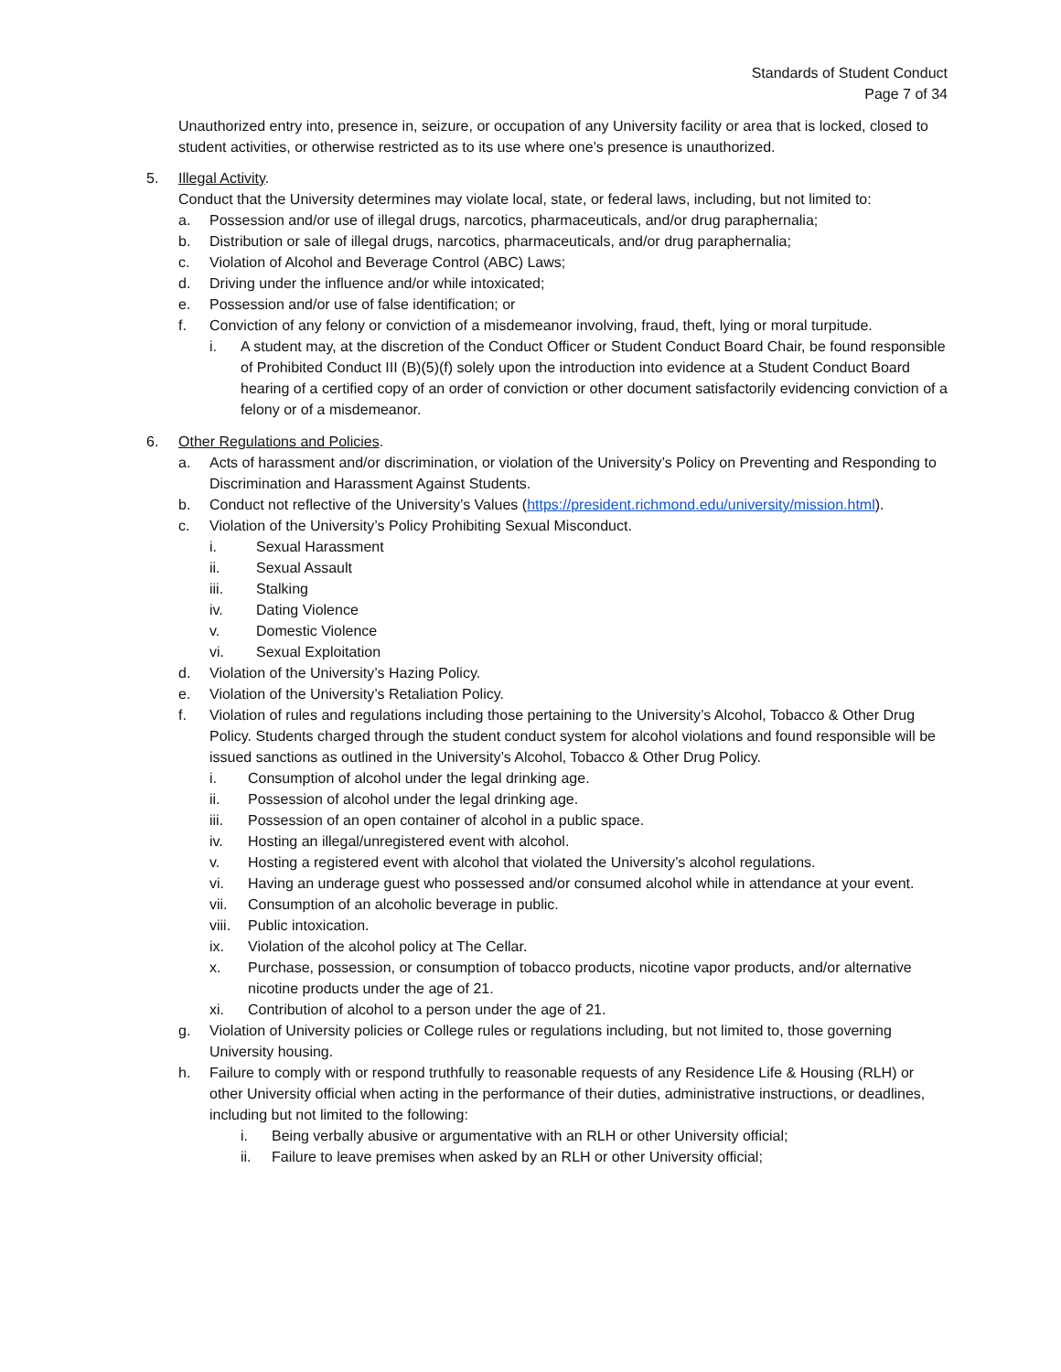Standards of Student Conduct
Page 7 of 34
Unauthorized entry into, presence in, seizure, or occupation of any University facility or area that is locked, closed to student activities, or otherwise restricted as to its use where one’s presence is unauthorized.
5. Illegal Activity.
Conduct that the University determines may violate local, state, or federal laws, including, but not limited to:
a. Possession and/or use of illegal drugs, narcotics, pharmaceuticals, and/or drug paraphernalia;
b. Distribution or sale of illegal drugs, narcotics, pharmaceuticals, and/or drug paraphernalia;
c. Violation of Alcohol and Beverage Control (ABC) Laws;
d. Driving under the influence and/or while intoxicated;
e. Possession and/or use of false identification; or
f. Conviction of any felony or conviction of a misdemeanor involving, fraud, theft, lying or moral turpitude.
i. A student may, at the discretion of the Conduct Officer or Student Conduct Board Chair, be found responsible of Prohibited Conduct III (B)(5)(f) solely upon the introduction into evidence at a Student Conduct Board hearing of a certified copy of an order of conviction or other document satisfactorily evidencing conviction of a felony or of a misdemeanor.
6. Other Regulations and Policies.
a. Acts of harassment and/or discrimination, or violation of the University’s Policy on Preventing and Responding to Discrimination and Harassment Against Students.
b. Conduct not reflective of the University’s Values (https://president.richmond.edu/university/mission.html).
c. Violation of the University’s Policy Prohibiting Sexual Misconduct.
i. Sexual Harassment
ii. Sexual Assault
iii. Stalking
iv. Dating Violence
v. Domestic Violence
vi. Sexual Exploitation
d. Violation of the University’s Hazing Policy.
e. Violation of the University’s Retaliation Policy.
f. Violation of rules and regulations including those pertaining to the University’s Alcohol, Tobacco & Other Drug Policy. Students charged through the student conduct system for alcohol violations and found responsible will be issued sanctions as outlined in the University’s Alcohol, Tobacco & Other Drug Policy.
i. Consumption of alcohol under the legal drinking age.
ii. Possession of alcohol under the legal drinking age.
iii. Possession of an open container of alcohol in a public space.
iv. Hosting an illegal/unregistered event with alcohol.
v. Hosting a registered event with alcohol that violated the University’s alcohol regulations.
vi. Having an underage guest who possessed and/or consumed alcohol while in attendance at your event.
vii. Consumption of an alcoholic beverage in public.
viii. Public intoxication.
ix. Violation of the alcohol policy at The Cellar.
x. Purchase, possession, or consumption of tobacco products, nicotine vapor products, and/or alternative nicotine products under the age of 21.
xi. Contribution of alcohol to a person under the age of 21.
g. Violation of University policies or College rules or regulations including, but not limited to, those governing University housing.
h. Failure to comply with or respond truthfully to reasonable requests of any Residence Life & Housing (RLH) or other University official when acting in the performance of their duties, administrative instructions, or deadlines, including but not limited to the following:
i. Being verbally abusive or argumentative with an RLH or other University official;
ii. Failure to leave premises when asked by an RLH or other University official;